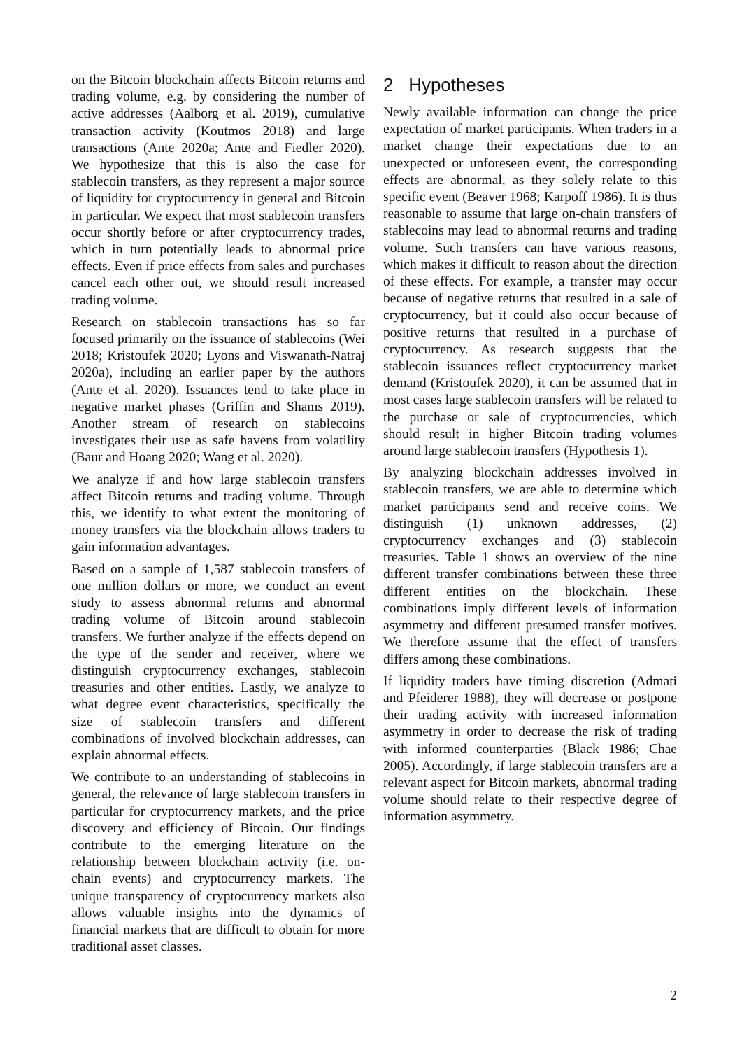on the Bitcoin blockchain affects Bitcoin returns and trading volume, e.g. by considering the number of active addresses (Aalborg et al. 2019), cumulative transaction activity (Koutmos 2018) and large transactions (Ante 2020a; Ante and Fiedler 2020). We hypothesize that this is also the case for stablecoin transfers, as they represent a major source of liquidity for cryptocurrency in general and Bitcoin in particular. We expect that most stablecoin transfers occur shortly before or after cryptocurrency trades, which in turn potentially leads to abnormal price effects. Even if price effects from sales and purchases cancel each other out, we should result increased trading volume.
Research on stablecoin transactions has so far focused primarily on the issuance of stablecoins (Wei 2018; Kristoufek 2020; Lyons and Viswanath-Natraj 2020a), including an earlier paper by the authors (Ante et al. 2020). Issuances tend to take place in negative market phases (Griffin and Shams 2019). Another stream of research on stablecoins investigates their use as safe havens from volatility (Baur and Hoang 2020; Wang et al. 2020).
We analyze if and how large stablecoin transfers affect Bitcoin returns and trading volume. Through this, we identify to what extent the monitoring of money transfers via the blockchain allows traders to gain information advantages.
Based on a sample of 1,587 stablecoin transfers of one million dollars or more, we conduct an event study to assess abnormal returns and abnormal trading volume of Bitcoin around stablecoin transfers. We further analyze if the effects depend on the type of the sender and receiver, where we distinguish cryptocurrency exchanges, stablecoin treasuries and other entities. Lastly, we analyze to what degree event characteristics, specifically the size of stablecoin transfers and different combinations of involved blockchain addresses, can explain abnormal effects.
We contribute to an understanding of stablecoins in general, the relevance of large stablecoin transfers in particular for cryptocurrency markets, and the price discovery and efficiency of Bitcoin. Our findings contribute to the emerging literature on the relationship between blockchain activity (i.e. on-chain events) and cryptocurrency markets. The unique transparency of cryptocurrency markets also allows valuable insights into the dynamics of financial markets that are difficult to obtain for more traditional asset classes.
2 Hypotheses
Newly available information can change the price expectation of market participants. When traders in a market change their expectations due to an unexpected or unforeseen event, the corresponding effects are abnormal, as they solely relate to this specific event (Beaver 1968; Karpoff 1986). It is thus reasonable to assume that large on-chain transfers of stablecoins may lead to abnormal returns and trading volume. Such transfers can have various reasons, which makes it difficult to reason about the direction of these effects. For example, a transfer may occur because of negative returns that resulted in a sale of cryptocurrency, but it could also occur because of positive returns that resulted in a purchase of cryptocurrency. As research suggests that the stablecoin issuances reflect cryptocurrency market demand (Kristoufek 2020), it can be assumed that in most cases large stablecoin transfers will be related to the purchase or sale of cryptocurrencies, which should result in higher Bitcoin trading volumes around large stablecoin transfers (Hypothesis 1).
By analyzing blockchain addresses involved in stablecoin transfers, we are able to determine which market participants send and receive coins. We distinguish (1) unknown addresses, (2) cryptocurrency exchanges and (3) stablecoin treasuries. Table 1 shows an overview of the nine different transfer combinations between these three different entities on the blockchain. These combinations imply different levels of information asymmetry and different presumed transfer motives. We therefore assume that the effect of transfers differs among these combinations.
If liquidity traders have timing discretion (Admati and Pfeiderer 1988), they will decrease or postpone their trading activity with increased information asymmetry in order to decrease the risk of trading with informed counterparties (Black 1986; Chae 2005). Accordingly, if large stablecoin transfers are a relevant aspect for Bitcoin markets, abnormal trading volume should relate to their respective degree of information asymmetry.
2